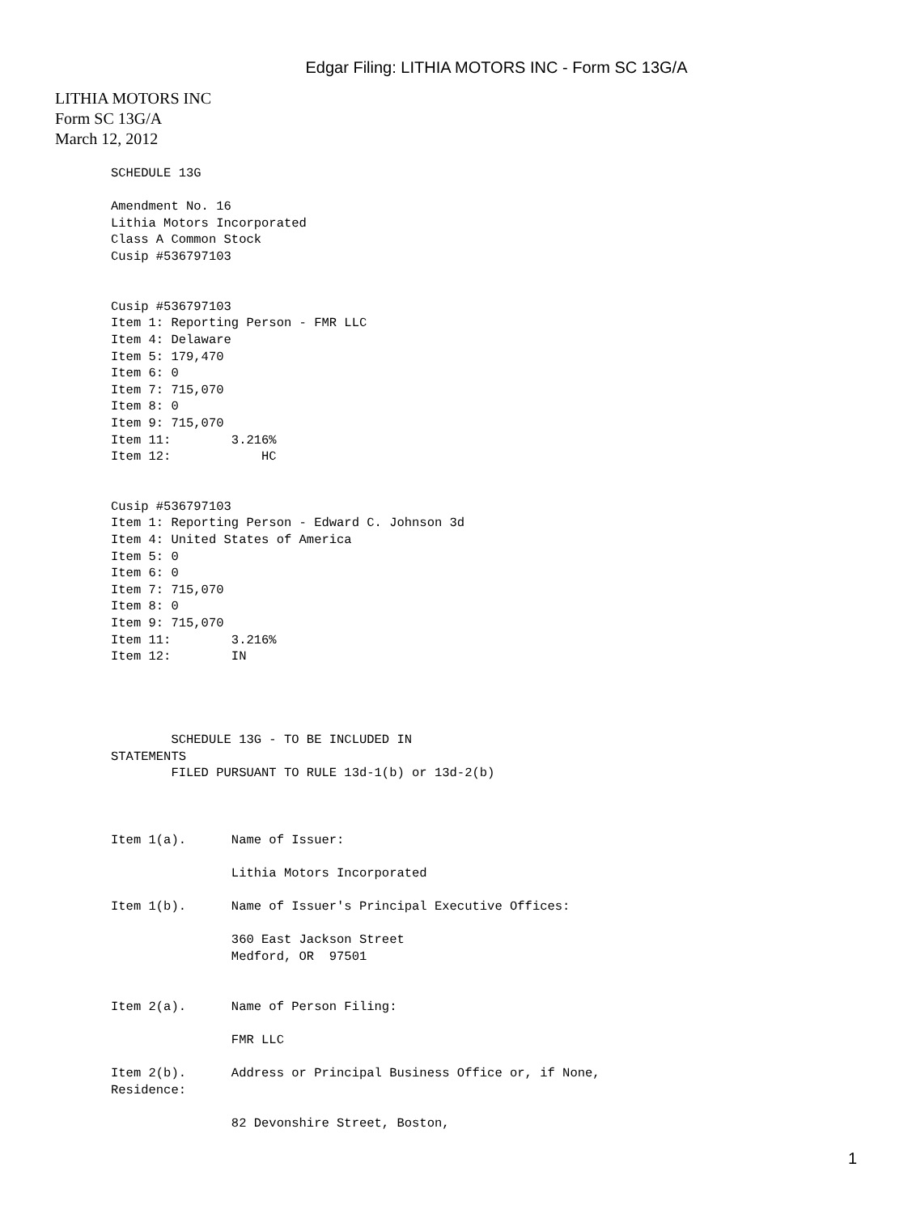Edgar Filing: LITHIA MOTORS INC - Form SC 13G/A
LITHIA MOTORS INC
Form SC 13G/A
March 12, 2012
SCHEDULE 13G

Amendment No. 16
Lithia Motors Incorporated
Class A Common Stock
Cusip #536797103


Cusip #536797103
Item 1: Reporting Person - FMR LLC
Item 4: Delaware
Item 5: 179,470
Item 6: 0
Item 7: 715,070
Item 8: 0
Item 9: 715,070
Item 11:        3.216%
Item 12:            HC


Cusip #536797103
Item 1: Reporting Person - Edward C. Johnson 3d
Item 4: United States of America
Item 5: 0
Item 6: 0
Item 7: 715,070
Item 8: 0
Item 9: 715,070
Item 11:        3.216%
Item 12:        IN




        SCHEDULE 13G - TO BE INCLUDED IN
STATEMENTS
        FILED PURSUANT TO RULE 13d-1(b) or 13d-2(b)



Item 1(a).      Name of Issuer:

                Lithia Motors Incorporated

Item 1(b).      Name of Issuer's Principal Executive Offices:

                360 East Jackson Street
                Medford, OR  97501


Item 2(a).      Name of Person Filing:

                FMR LLC

Item 2(b).      Address or Principal Business Office or, if None,
Residence:

                82 Devonshire Street, Boston,
1